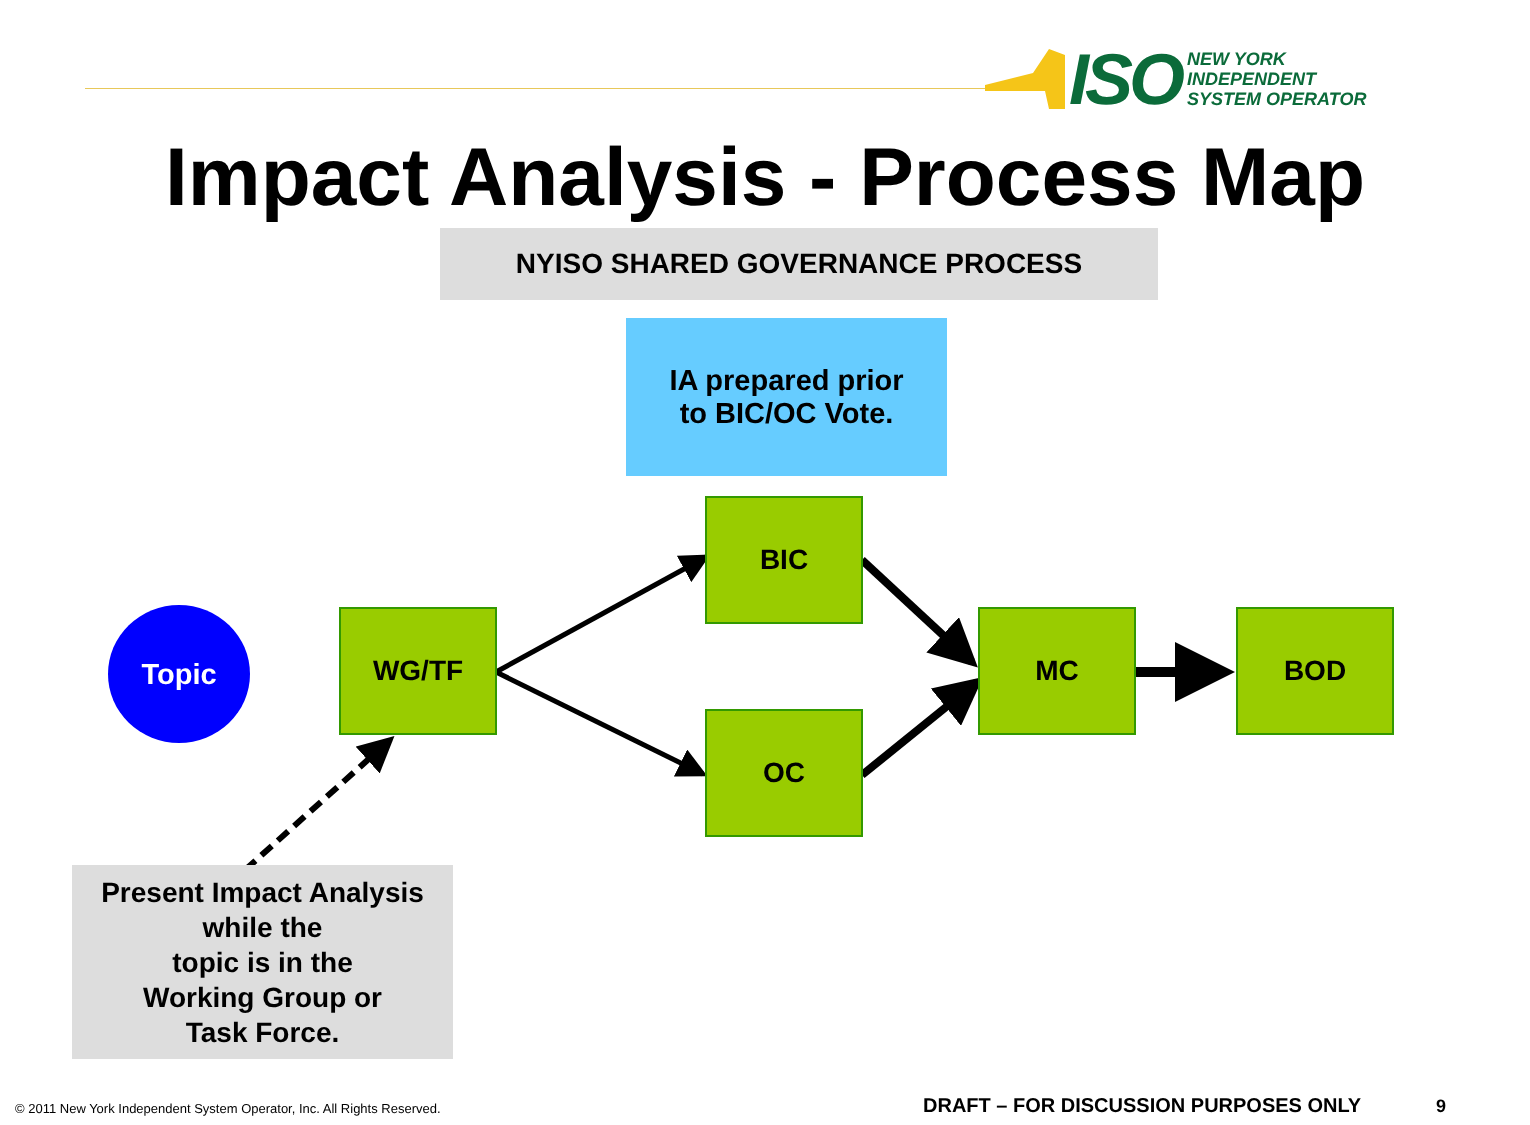ISO
NEW YORK
INDEPENDENT
SYSTEM OPERATOR
Impact Analysis - Process Map
NYISO SHARED GOVERNANCE PROCESS
IA prepared prior
to BIC/OC Vote.
Topic WG/TF
BIC
OC
MC BOD
Present Impact Analysis
while the
topic is in the
Working Group or
Task Force.
© 2011 New York Independent System Operator, Inc. All Rights Reserved.
DRAFT – FOR DISCUSSION PURPOSES ONLY
9